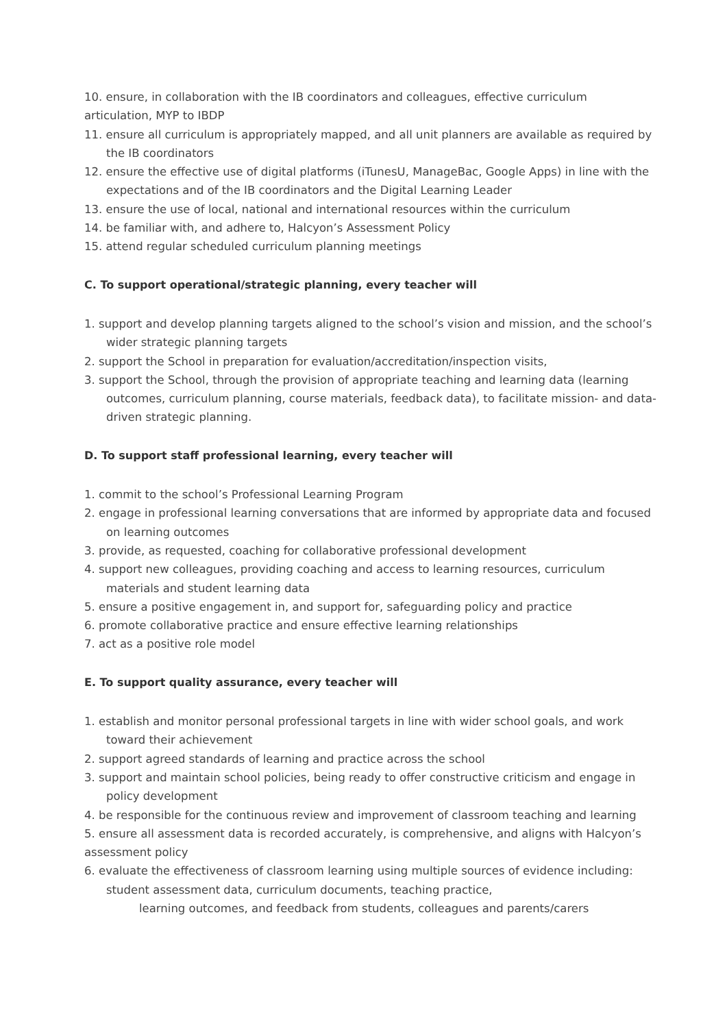10. ensure, in collaboration with the IB coordinators and colleagues, effective curriculum articulation, MYP to IBDP
11. ensure all curriculum is appropriately mapped, and all unit planners are available as required by the IB coordinators
12. ensure the effective use of digital platforms (iTunesU, ManageBac, Google Apps) in line with the expectations and of the IB coordinators and the Digital Learning Leader
13. ensure the use of local, national and international resources within the curriculum
14. be familiar with, and adhere to, Halcyon’s Assessment Policy
15. attend regular scheduled curriculum planning meetings
C. To support operational/strategic planning, every teacher will
1. support and develop planning targets aligned to the school’s vision and mission, and the school’s wider strategic planning targets
2. support the School in preparation for evaluation/accreditation/inspection visits,
3. support the School, through the provision of appropriate teaching and learning data (learning outcomes, curriculum planning, course materials, feedback data), to facilitate mission- and data-driven strategic planning.
D. To support staff professional learning, every teacher will
1. commit to the school’s Professional Learning Program
2. engage in professional learning conversations that are informed by appropriate data and focused on learning outcomes
3. provide, as requested, coaching for collaborative professional development
4. support new colleagues, providing coaching and access to learning resources, curriculum materials and student learning data
5. ensure a positive engagement in, and support for, safeguarding policy and practice
6. promote collaborative practice and ensure effective learning relationships
7. act as a positive role model
E. To support quality assurance, every teacher will
1. establish and monitor personal professional targets in line with wider school goals, and work toward their achievement
2. support agreed standards of learning and practice across the school
3. support and maintain school policies, being ready to offer constructive criticism and engage in policy development
4. be responsible for the continuous review and improvement of classroom teaching and learning
5. ensure all assessment data is recorded accurately, is comprehensive, and aligns with Halcyon’s assessment policy
6. evaluate the effectiveness of classroom learning using multiple sources of evidence including: student assessment data, curriculum documents, teaching practice,
learning outcomes, and feedback from students, colleagues and parents/carers